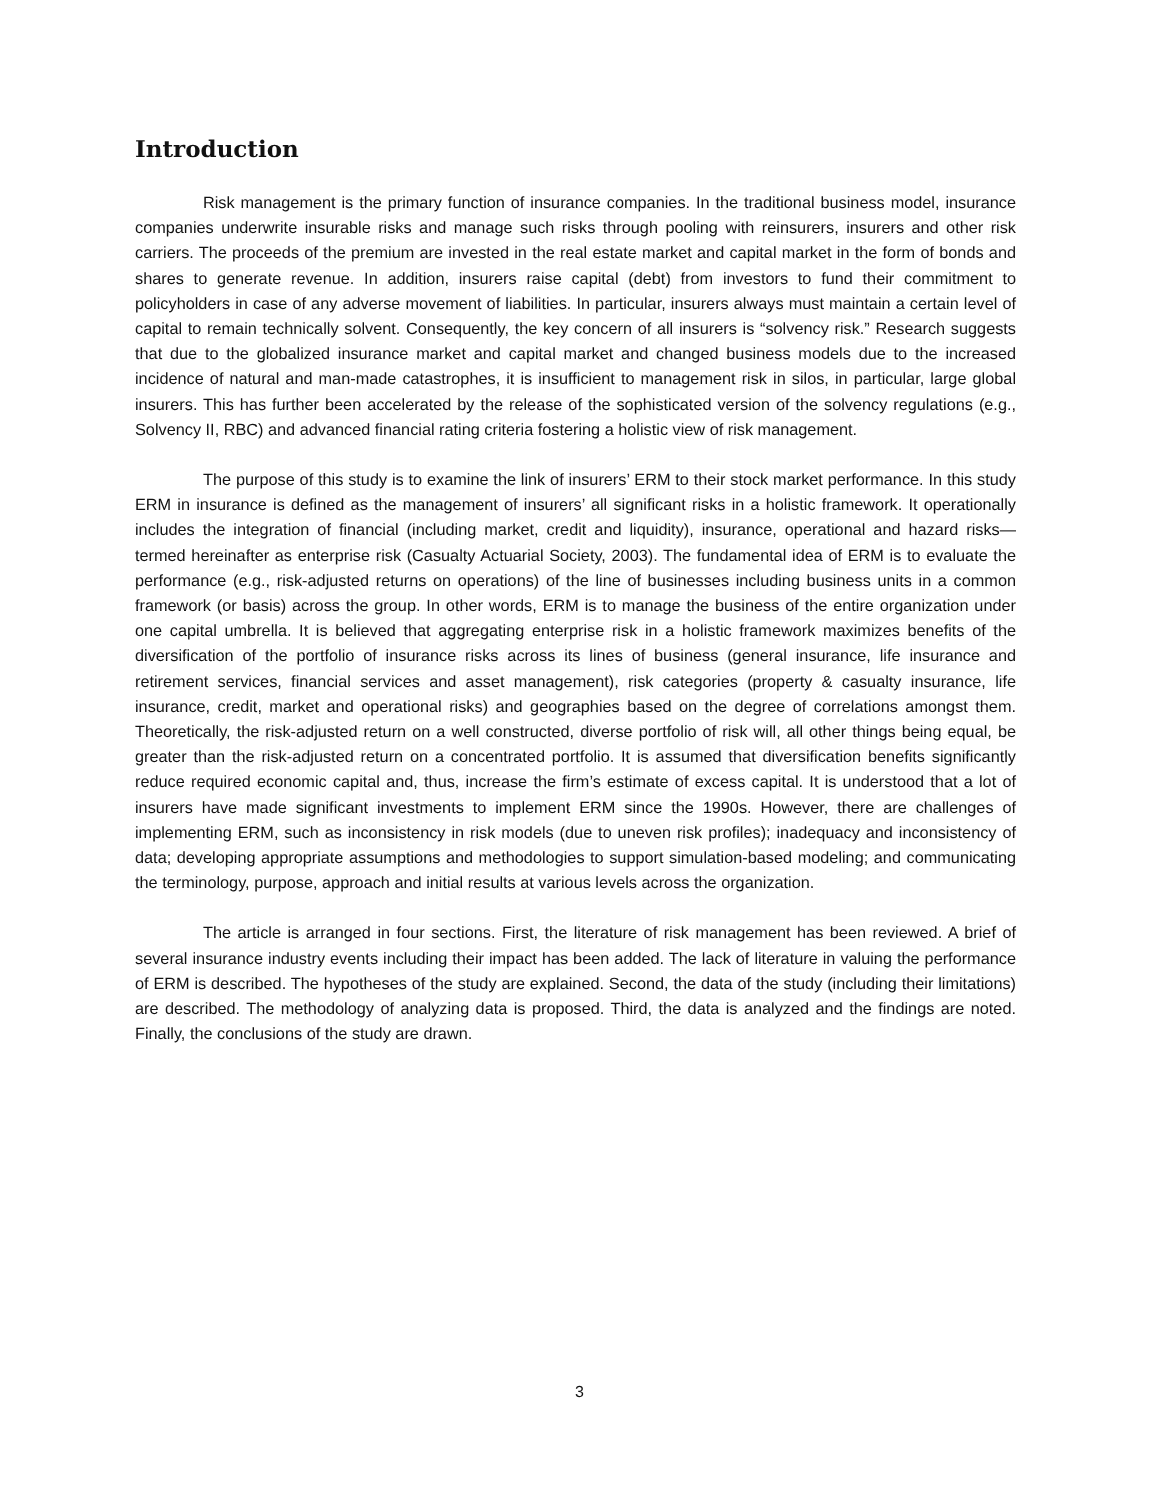Introduction
Risk management is the primary function of insurance companies. In the traditional business model, insurance companies underwrite insurable risks and manage such risks through pooling with reinsurers, insurers and other risk carriers. The proceeds of the premium are invested in the real estate market and capital market in the form of bonds and shares to generate revenue. In addition, insurers raise capital (debt) from investors to fund their commitment to policyholders in case of any adverse movement of liabilities. In particular, insurers always must maintain a certain level of capital to remain technically solvent. Consequently, the key concern of all insurers is “solvency risk.” Research suggests that due to the globalized insurance market and capital market and changed business models due to the increased incidence of natural and man-made catastrophes, it is insufficient to management risk in silos, in particular, large global insurers. This has further been accelerated by the release of the sophisticated version of the solvency regulations (e.g., Solvency II, RBC) and advanced financial rating criteria fostering a holistic view of risk management.
The purpose of this study is to examine the link of insurers’ ERM to their stock market performance. In this study ERM in insurance is defined as the management of insurers’ all significant risks in a holistic framework. It operationally includes the integration of financial (including market, credit and liquidity), insurance, operational and hazard risks—termed hereinafter as enterprise risk (Casualty Actuarial Society, 2003). The fundamental idea of ERM is to evaluate the performance (e.g., risk-adjusted returns on operations) of the line of businesses including business units in a common framework (or basis) across the group. In other words, ERM is to manage the business of the entire organization under one capital umbrella. It is believed that aggregating enterprise risk in a holistic framework maximizes benefits of the diversification of the portfolio of insurance risks across its lines of business (general insurance, life insurance and retirement services, financial services and asset management), risk categories (property & casualty insurance, life insurance, credit, market and operational risks) and geographies based on the degree of correlations amongst them. Theoretically, the risk-adjusted return on a well constructed, diverse portfolio of risk will, all other things being equal, be greater than the risk-adjusted return on a concentrated portfolio. It is assumed that diversification benefits significantly reduce required economic capital and, thus, increase the firm’s estimate of excess capital. It is understood that a lot of insurers have made significant investments to implement ERM since the 1990s. However, there are challenges of implementing ERM, such as inconsistency in risk models (due to uneven risk profiles); inadequacy and inconsistency of data; developing appropriate assumptions and methodologies to support simulation-based modeling; and communicating the terminology, purpose, approach and initial results at various levels across the organization.
The article is arranged in four sections. First, the literature of risk management has been reviewed. A brief of several insurance industry events including their impact has been added. The lack of literature in valuing the performance of ERM is described. The hypotheses of the study are explained. Second, the data of the study (including their limitations) are described. The methodology of analyzing data is proposed. Third, the data is analyzed and the findings are noted. Finally, the conclusions of the study are drawn.
3